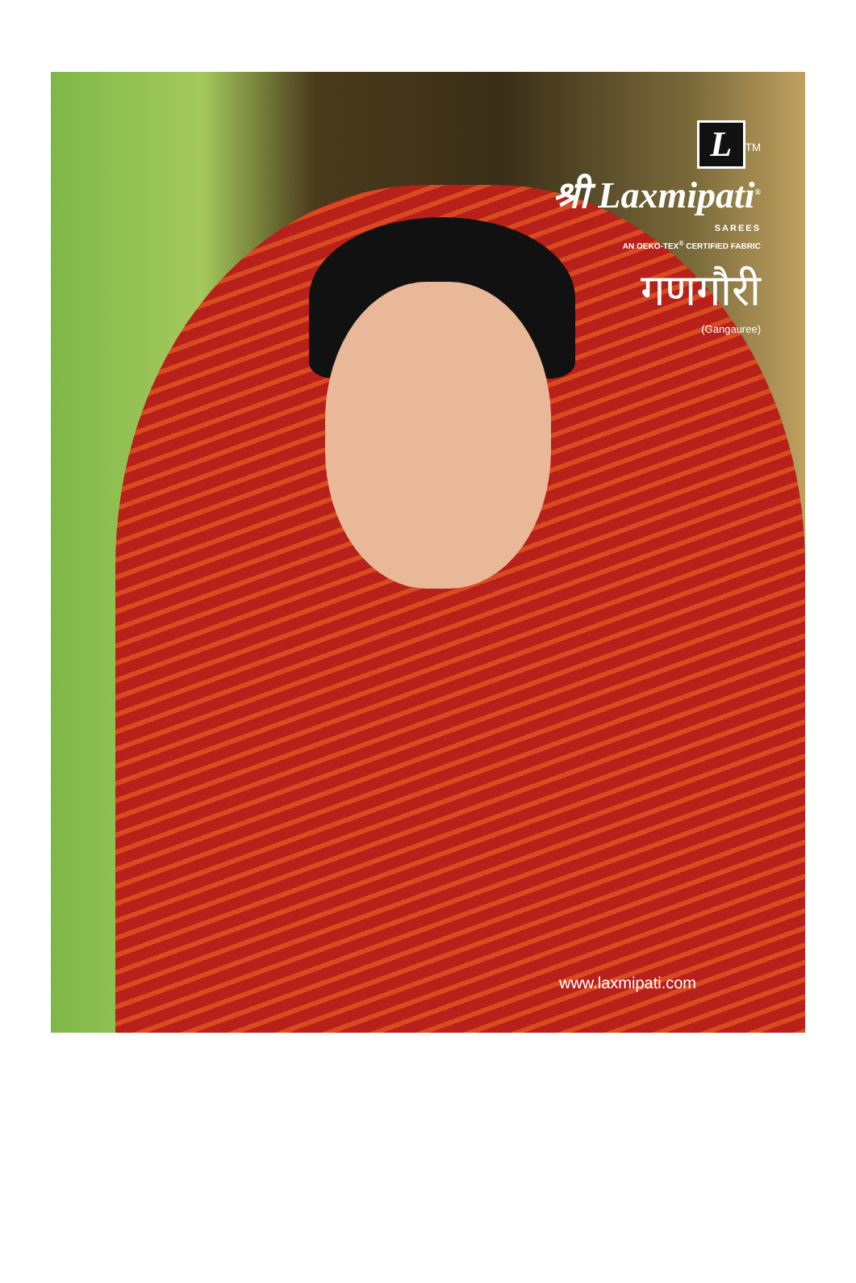L
<sup>TM</sup>
श्री Laxmipati<sup>®</sup>
SAREES
AN OEKO-TEX<sup>®</sup> CERTIFIED FABRIC
गणगौरी
(Gangauree)
www.laxmipati.com